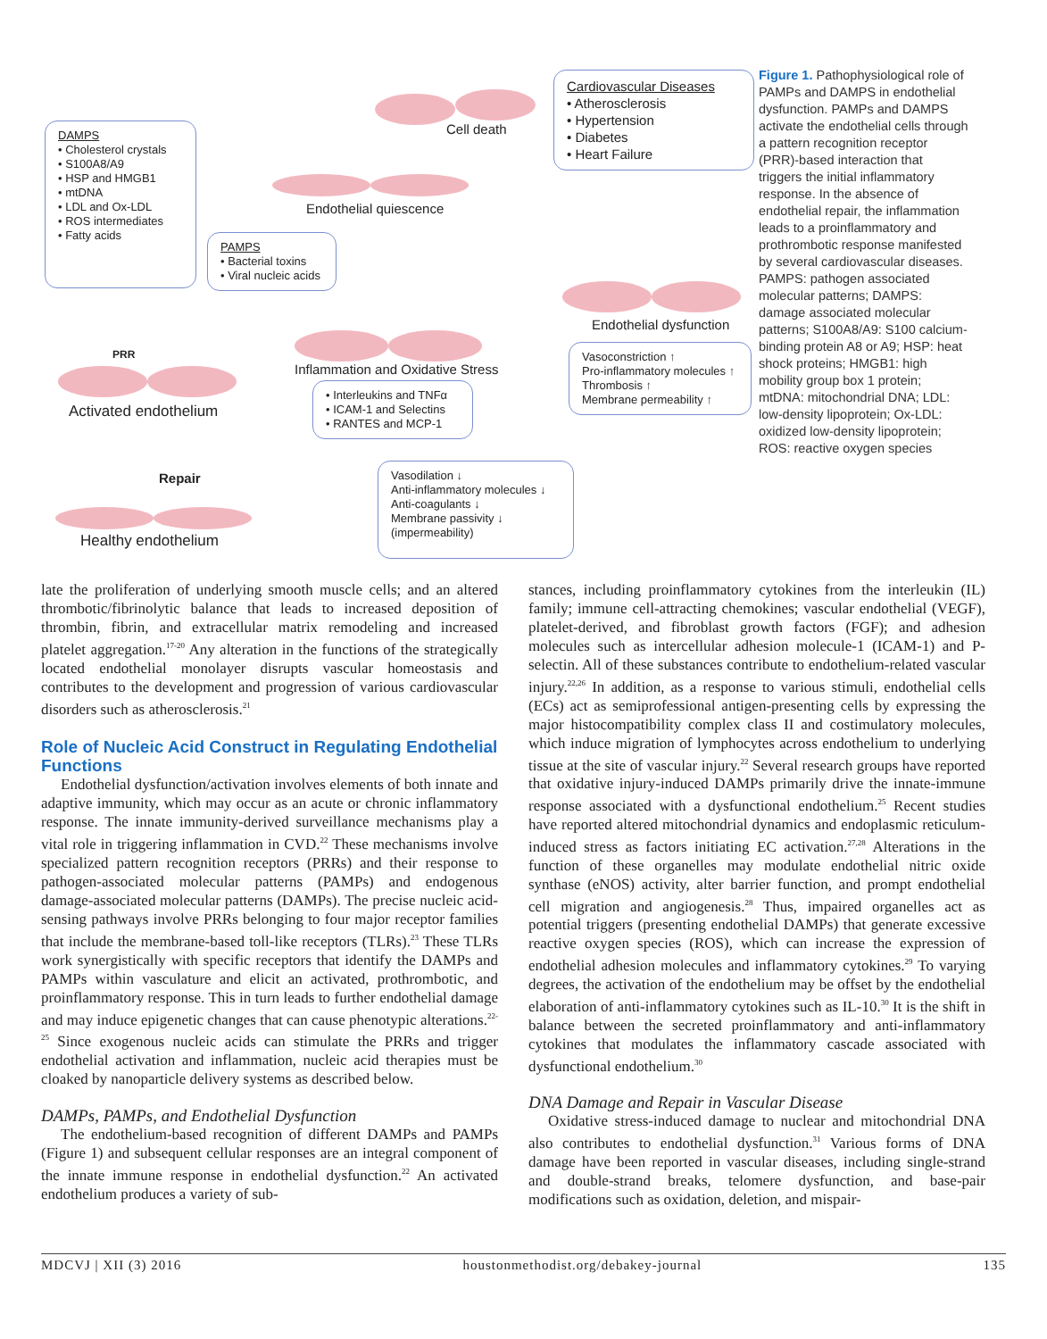DAMPS
• Cholesterol crystals
• S100A8/A9
• HSP and HMGB1
• mtDNA
• LDL and Ox-LDL
• ROS intermediates
• Fatty acids
PAMPS
• Bacterial toxins
• Viral nucleic acids
Cardiovascular Diseases
• Atherosclerosis
• Hypertension
• Diabetes
• Heart Failure
Cell death
Endothelial quiescence
Inflammation and Oxidative Stress
• Interleukins and TNFα
• ICAM-1 and Selectins
• RANTES and MCP-1
Endothelial dysfunction
Vasoconstriction ↑
Pro-inflammatory molecules ↑
Thrombosis ↑
Membrane permeability ↑
PRR
Activated endothelium
Repair
Healthy endothelium
Vasodilation ↓
Anti-inflammatory molecules ↓
Anti-coagulants ↓
Membrane passivity ↓
(impermeability)
Figure 1. Pathophysiological role of PAMPs and DAMPS in endothelial dysfunction. PAMPs and DAMPS activate the endothelial cells through a pattern recognition receptor (PRR)-based interaction that triggers the initial inflammatory response. In the absence of endothelial repair, the inflammation leads to a proinflammatory and prothrombotic response manifested by several cardiovascular diseases. PAMPS: pathogen associated molecular patterns; DAMPS: damage associated molecular patterns; S100A8/A9: S100 calcium-binding protein A8 or A9; HSP: heat shock proteins; HMGB1: high mobility group box 1 protein; mtDNA: mitochondrial DNA; LDL: low-density lipoprotein; Ox-LDL: oxidized low-density lipoprotein; ROS: reactive oxygen species
late the proliferation of underlying smooth muscle cells; and an altered thrombotic/fibrinolytic balance that leads to increased deposition of thrombin, fibrin, and extracellular matrix remodeling and increased platelet aggregation.<sup>17-20</sup> Any alteration in the functions of the strategically located endothelial monolayer disrupts vascular homeostasis and contributes to the development and progression of various cardiovascular disorders such as atherosclerosis.<sup>21</sup>
Role of Nucleic Acid Construct in Regulating Endothelial Functions
Endothelial dysfunction/activation involves elements of both innate and adaptive immunity, which may occur as an acute or chronic inflammatory response. The innate immunity-derived surveillance mechanisms play a vital role in triggering inflammation in CVD.<sup>22</sup> These mechanisms involve specialized pattern recognition receptors (PRRs) and their response to pathogen-associated molecular patterns (PAMPs) and endogenous damage-associated molecular patterns (DAMPs). The precise nucleic acid-sensing pathways involve PRRs belonging to four major receptor families that include the membrane-based toll-like receptors (TLRs).<sup>23</sup> These TLRs work synergistically with specific receptors that identify the DAMPs and PAMPs within vasculature and elicit an activated, prothrombotic, and proinflammatory response. This in turn leads to further endothelial damage and may induce epigenetic changes that can cause phenotypic alterations.<sup>22-25</sup> Since exogenous nucleic acids can stimulate the PRRs and trigger endothelial activation and inflammation, nucleic acid therapies must be cloaked by nanoparticle delivery systems as described below.
DAMPs, PAMPs, and Endothelial Dysfunction
The endothelium-based recognition of different DAMPs and PAMPs (Figure 1) and subsequent cellular responses are an integral component of the innate immune response in endothelial dysfunction.<sup>22</sup> An activated endothelium produces a variety of sub-
stances, including proinflammatory cytokines from the interleukin (IL) family; immune cell-attracting chemokines; vascular endothelial (VEGF), platelet-derived, and fibroblast growth factors (FGF); and adhesion molecules such as intercellular adhesion molecule-1 (ICAM-1) and P-selectin. All of these substances contribute to endothelium-related vascular injury.<sup>22,26</sup> In addition, as a response to various stimuli, endothelial cells (ECs) act as semiprofessional antigen-presenting cells by expressing the major histocompatibility complex class II and costimulatory molecules, which induce migration of lymphocytes across endothelium to underlying tissue at the site of vascular injury.<sup>22</sup> Several research groups have reported that oxidative injury-induced DAMPs primarily drive the innate-immune response associated with a dysfunctional endothelium.<sup>25</sup> Recent studies have reported altered mitochondrial dynamics and endoplasmic reticulum-induced stress as factors initiating EC activation.<sup>27,28</sup> Alterations in the function of these organelles may modulate endothelial nitric oxide synthase (eNOS) activity, alter barrier function, and prompt endothelial cell migration and angiogenesis.<sup>28</sup> Thus, impaired organelles act as potential triggers (presenting endothelial DAMPs) that generate excessive reactive oxygen species (ROS), which can increase the expression of endothelial adhesion molecules and inflammatory cytokines.<sup>29</sup> To varying degrees, the activation of the endothelium may be offset by the endothelial elaboration of anti-inflammatory cytokines such as IL-10.<sup>30</sup> It is the shift in balance between the secreted proinflammatory and anti-inflammatory cytokines that modulates the inflammatory cascade associated with dysfunctional endothelium.<sup>30</sup>
DNA Damage and Repair in Vascular Disease
Oxidative stress-induced damage to nuclear and mitochondrial DNA also contributes to endothelial dysfunction.<sup>31</sup> Various forms of DNA damage have been reported in vascular diseases, including single-strand and double-strand breaks, telomere dysfunction, and base-pair modifications such as oxidation, deletion, and mispair-
MDCVJ | XII (3) 2016 houstonmethodist.org/debakey-journal 135